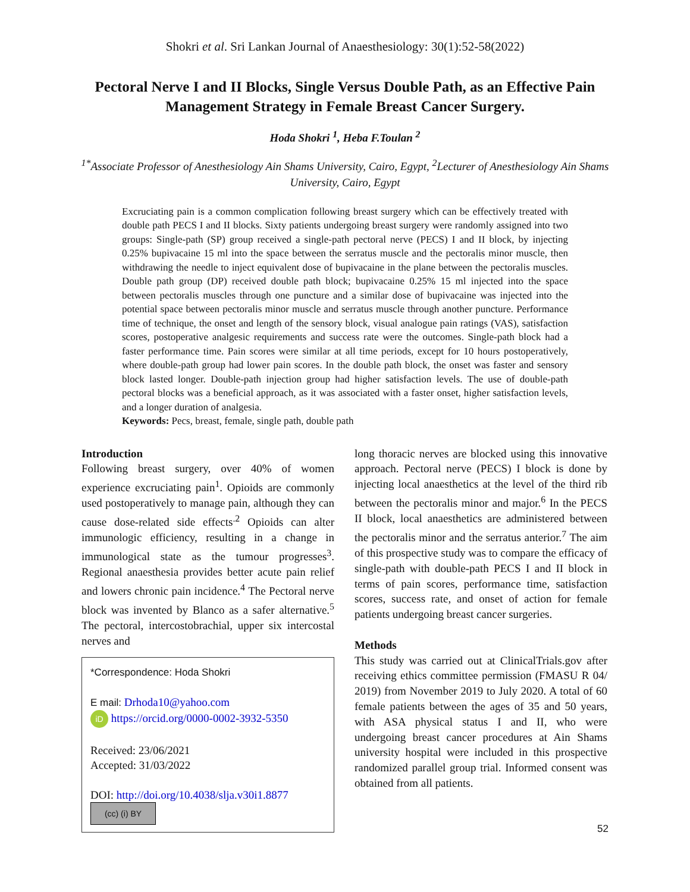Shokri et al. Sri Lankan Journal of Anaesthesiology: 30(1):52-58(2022)
Pectoral Nerve I and II Blocks, Single Versus Double Path, as an Effective Pain Management Strategy in Female Breast Cancer Surgery.
Hoda Shokri <sup>1</sup>, Heba F.Toulan <sup>2</sup>
<sup>1*</sup>Associate Professor of Anesthesiology Ain Shams University, Cairo, Egypt, <sup>2</sup>Lecturer of Anesthesiology Ain Shams University, Cairo, Egypt
Excruciating pain is a common complication following breast surgery which can be effectively treated with double path PECS I and II blocks. Sixty patients undergoing breast surgery were randomly assigned into two groups: Single-path (SP) group received a single-path pectoral nerve (PECS) I and II block, by injecting 0.25% bupivacaine 15 ml into the space between the serratus muscle and the pectoralis minor muscle, then withdrawing the needle to inject equivalent dose of bupivacaine in the plane between the pectoralis muscles. Double path group (DP) received double path block; bupivacaine 0.25% 15 ml injected into the space between pectoralis muscles through one puncture and a similar dose of bupivacaine was injected into the potential space between pectoralis minor muscle and serratus muscle through another puncture. Performance time of technique, the onset and length of the sensory block, visual analogue pain ratings (VAS), satisfaction scores, postoperative analgesic requirements and success rate were the outcomes. Single-path block had a faster performance time. Pain scores were similar at all time periods, except for 10 hours postoperatively, where double-path group had lower pain scores. In the double path block, the onset was faster and sensory block lasted longer. Double-path injection group had higher satisfaction levels. The use of double-path pectoral blocks was a beneficial approach, as it was associated with a faster onset, higher satisfaction levels, and a longer duration of analgesia.
Keywords: Pecs, breast, female, single path, double path
Introduction
Following breast surgery, over 40% of women experience excruciating pain<sup>1</sup>. Opioids are commonly used postoperatively to manage pain, although they can cause dose-related side effects<sup>.2</sup> Opioids can alter immunologic efficiency, resulting in a change in immunological state as the tumour progresses<sup>3</sup>. Regional anaesthesia provides better acute pain relief and lowers chronic pain incidence.<sup>4</sup> The Pectoral nerve block was invented by Blanco as a safer alternative.<sup>5</sup> The pectoral, intercostobrachial, upper six intercostal nerves and
*Correspondence: Hoda Shokri
E mail: Drhoda10@yahoo.com
iD https://orcid.org/0000-0002-3932-5350
Received: 23/06/2021
Accepted: 31/03/2022
DOI: http://doi.org/10.4038/slja.v30i1.8877
(cc) (i) BY
long thoracic nerves are blocked using this innovative approach. Pectoral nerve (PECS) I block is done by injecting local anaesthetics at the level of the third rib between the pectoralis minor and major.<sup>6</sup> In the PECS II block, local anaesthetics are administered between the pectoralis minor and the serratus anterior.<sup>7</sup> The aim of this prospective study was to compare the efficacy of single-path with double-path PECS I and II block in terms of pain scores, performance time, satisfaction scores, success rate, and onset of action for female patients undergoing breast cancer surgeries.
Methods
This study was carried out at ClinicalTrials.gov after receiving ethics committee permission (FMASU R 04/ 2019) from November 2019 to July 2020. A total of 60 female patients between the ages of 35 and 50 years, with ASA physical status I and II, who were undergoing breast cancer procedures at Ain Shams university hospital were included in this prospective randomized parallel group trial. Informed consent was obtained from all patients.
52